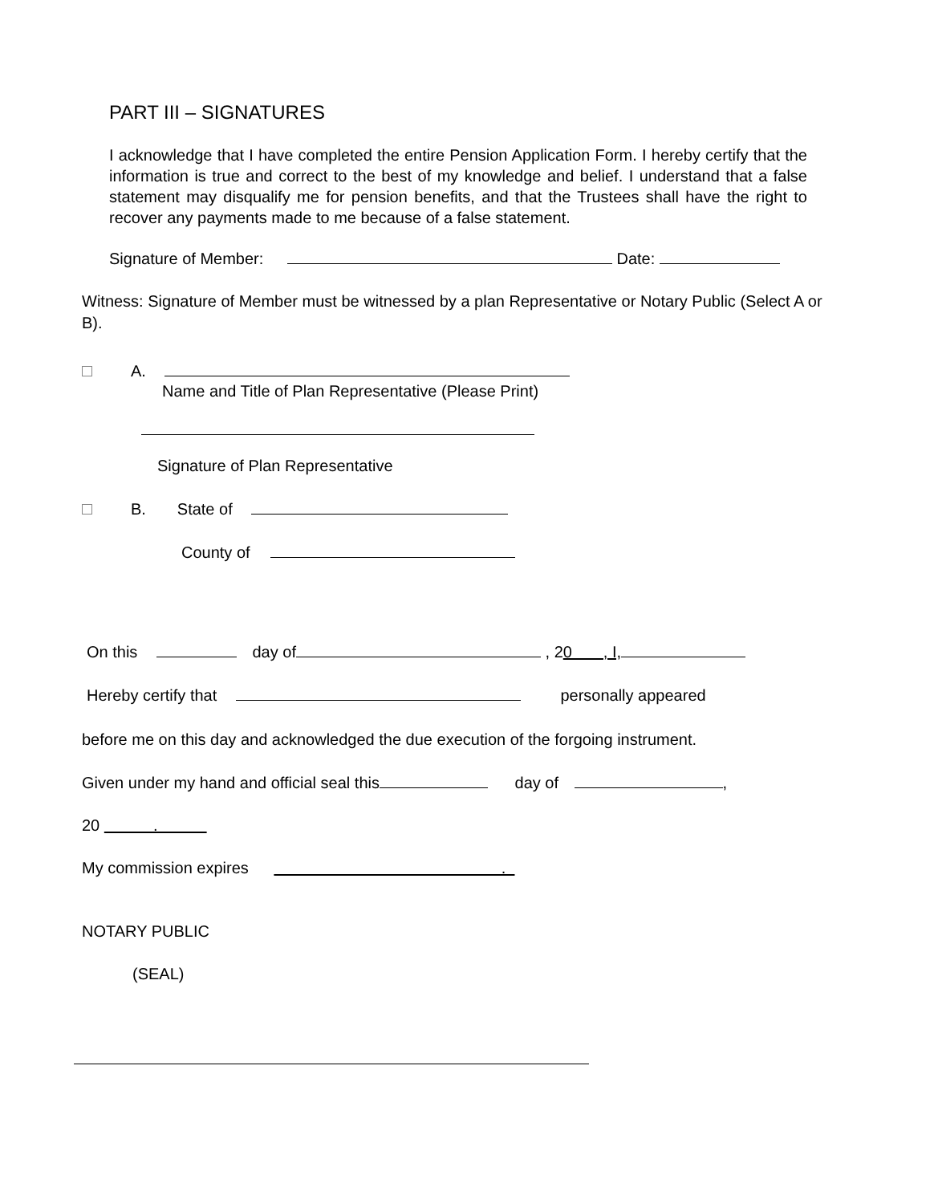PART III – SIGNATURES
I acknowledge that I have completed the entire Pension Application Form. I hereby certify that the information is true and correct to the best of my knowledge and belief. I understand that a false statement may disqualify me for pension benefits, and that the Trustees shall have the right to recover any payments made to me because of a false statement.
Signature of Member: Date:
Witness: Signature of Member must be witnessed by a plan Representative or Notary Public (Select A or B).
A.
Name and Title of Plan Representative (Please Print)
Signature of Plan Representative
B. State of
County of
On this day of , 20 , I,
Hereby certify that personally appeared
before me on this day and acknowledged the due execution of the forgoing instrument.
Given under my hand and official seal this day of ,
20 .
My commission expires .
NOTARY PUBLIC
(SEAL)